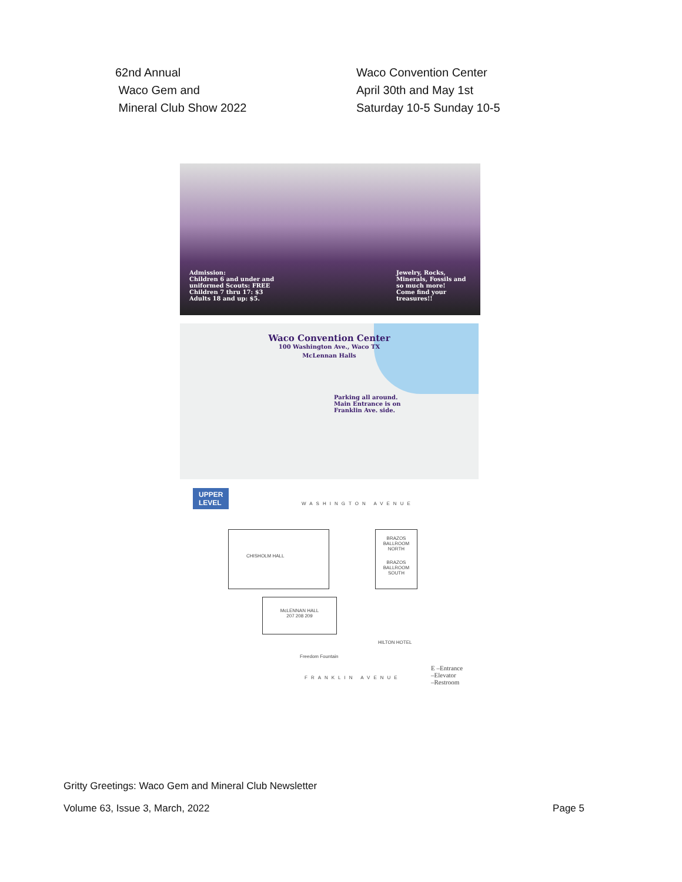62nd Annual
Waco Gem and
Mineral Club Show 2022
Waco Convention Center
April 30th and May 1st
Saturday 10-5 Sunday 10-5
Admission:
Children 6 and under and
uniformed Scouts: FREE
Children 7 thru 17: $3
Adults 18 and up: $5.
Jewelry, Rocks,
Minerals, Fossils and
so much more!
Come find your
treasures!!
Waco Convention Center
100 Washington Ave., Waco TX
McLennan Halls
Parking all around.
Main Entrance is on
Franklin Ave. side.
UPPER
LEVEL
WASHINGTON AVENUE
CHISHOLM HALL
BRAZOS BALLROOM NORTH
BRAZOS BALLROOM SOUTH
McLENNAN HALL
207 208 209
HILTON HOTEL
Freedom Fountain
FRANKLIN AVENUE
E –Entrance
–Elevator
–Restroom
Gritty Greetings: Waco Gem and Mineral Club Newsletter
Volume 63, Issue 3, March, 2022 Page 5